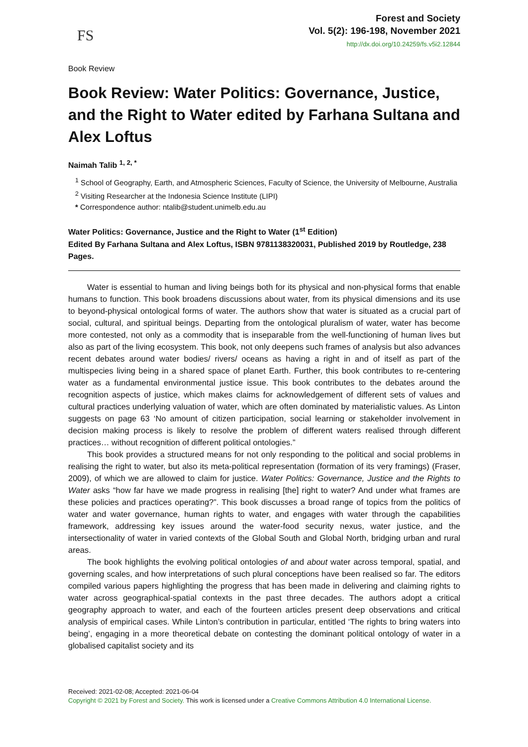FS
Forest and Society
Vol. 5(2): 196-198, November 2021
http://dx.doi.org/10.24259/fs.v5i2.12844
Book Review
Book Review: Water Politics: Governance, Justice, and the Right to Water edited by Farhana Sultana and Alex Loftus
Naimah Talib <sup>1, 2, *</sup>
<sup>1</sup> School of Geography, Earth, and Atmospheric Sciences, Faculty of Science, the University of Melbourne, Australia
<sup>2</sup> Visiting Researcher at the Indonesia Science Institute (LIPI)
* Correspondence author: ntalib@student.unimelb.edu.au
Water Politics: Governance, Justice and the Right to Water (1<sup>st</sup> Edition)
Edited By Farhana Sultana and Alex Loftus, ISBN 9781138320031, Published 2019 by Routledge, 238 Pages.
Water is essential to human and living beings both for its physical and non-physical forms that enable humans to function. This book broadens discussions about water, from its physical dimensions and its use to beyond-physical ontological forms of water. The authors show that water is situated as a crucial part of social, cultural, and spiritual beings. Departing from the ontological pluralism of water, water has become more contested, not only as a commodity that is inseparable from the well-functioning of human lives but also as part of the living ecosystem. This book, not only deepens such frames of analysis but also advances recent debates around water bodies/ rivers/ oceans as having a right in and of itself as part of the multispecies living being in a shared space of planet Earth. Further, this book contributes to re-centering water as a fundamental environmental justice issue. This book contributes to the debates around the recognition aspects of justice, which makes claims for acknowledgement of different sets of values and cultural practices underlying valuation of water, which are often dominated by materialistic values. As Linton suggests on page 63 ‘No amount of citizen participation, social learning or stakeholder involvement in decision making process is likely to resolve the problem of different waters realised through different practices… without recognition of different political ontologies.”
This book provides a structured means for not only responding to the political and social problems in realising the right to water, but also its meta-political representation (formation of its very framings) (Fraser, 2009), of which we are allowed to claim for justice. Water Politics: Governance, Justice and the Rights to Water asks “how far have we made progress in realising [the] right to water? And under what frames are these policies and practices operating?”. This book discusses a broad range of topics from the politics of water and water governance, human rights to water, and engages with water through the capabilities framework, addressing key issues around the water-food security nexus, water justice, and the intersectionality of water in varied contexts of the Global South and Global North, bridging urban and rural areas.
The book highlights the evolving political ontologies of and about water across temporal, spatial, and governing scales, and how interpretations of such plural conceptions have been realised so far. The editors compiled various papers highlighting the progress that has been made in delivering and claiming rights to water across geographical-spatial contexts in the past three decades. The authors adopt a critical geography approach to water, and each of the fourteen articles present deep observations and critical analysis of empirical cases. While Linton’s contribution in particular, entitled ‘The rights to bring waters into being’, engaging in a more theoretical debate on contesting the dominant political ontology of water in a globalised capitalist society and its
Received: 2021-02-08; Accepted: 2021-06-04
Copyright © 2021 by Forest and Society. This work is licensed under a Creative Commons Attribution 4.0 International License.